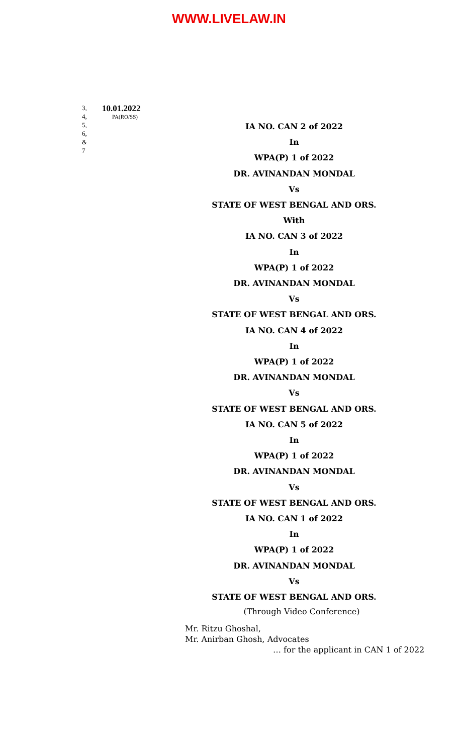WWW.LIVELAW.IN
3,
4,
5,
6,
&
7
10.01.2022
PA(RO/SS)
IA NO. CAN 2 of 2022
In
WPA(P) 1 of 2022
DR. AVINANDAN MONDAL
Vs
STATE OF WEST BENGAL AND ORS.
With
IA NO. CAN 3 of 2022
In
WPA(P) 1 of 2022
DR. AVINANDAN MONDAL
Vs
STATE OF WEST BENGAL AND ORS.
IA NO. CAN 4 of 2022
In
WPA(P) 1 of 2022
DR. AVINANDAN MONDAL
Vs
STATE OF WEST BENGAL AND ORS.
IA NO. CAN 5 of 2022
In
WPA(P) 1 of 2022
DR. AVINANDAN MONDAL
Vs
STATE OF WEST BENGAL AND ORS.
IA NO. CAN 1 of 2022
In
WPA(P) 1 of 2022
DR. AVINANDAN MONDAL
Vs
STATE OF WEST BENGAL AND ORS.
(Through Video Conference)
Mr. Ritzu Ghoshal,
Mr. Anirban Ghosh, Advocates
… for the applicant in CAN 1 of 2022